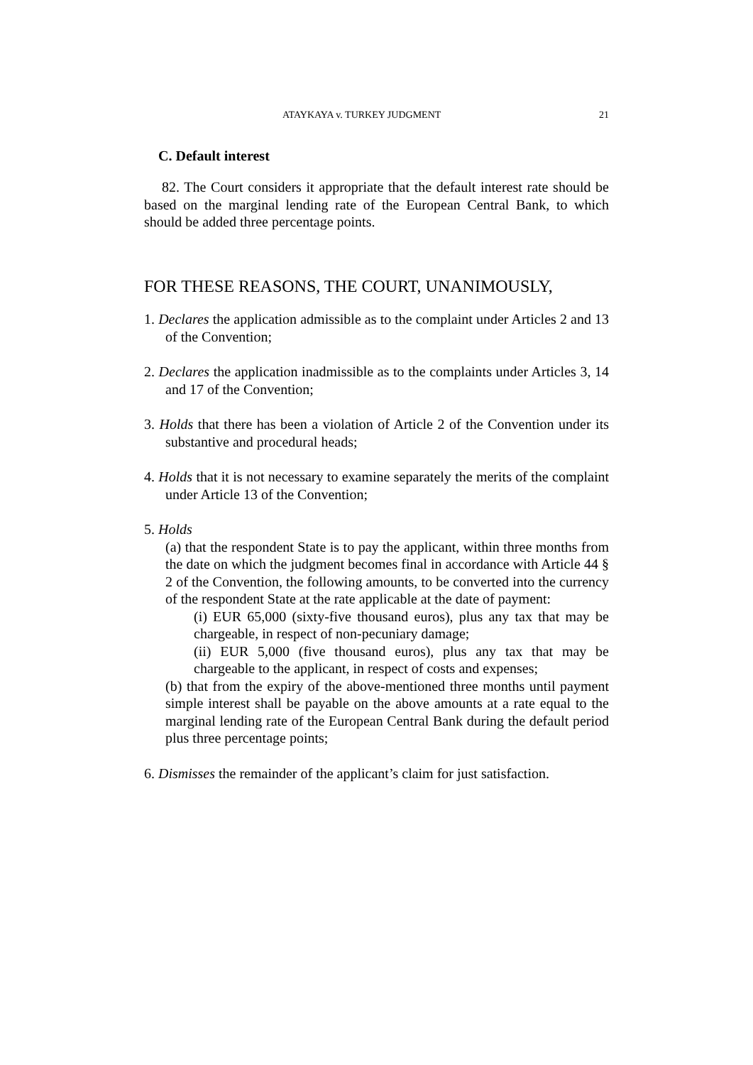ATAYKAYA v. TURKEY JUDGMENT 21
C. Default interest
82. The Court considers it appropriate that the default interest rate should be based on the marginal lending rate of the European Central Bank, to which should be added three percentage points.
FOR THESE REASONS, THE COURT, UNANIMOUSLY,
1. Declares the application admissible as to the complaint under Articles 2 and 13 of the Convention;
2. Declares the application inadmissible as to the complaints under Articles 3, 14 and 17 of the Convention;
3. Holds that there has been a violation of Article 2 of the Convention under its substantive and procedural heads;
4. Holds that it is not necessary to examine separately the merits of the complaint under Article 13 of the Convention;
5. Holds
(a) that the respondent State is to pay the applicant, within three months from the date on which the judgment becomes final in accordance with Article 44 § 2 of the Convention, the following amounts, to be converted into the currency of the respondent State at the rate applicable at the date of payment:
(i) EUR 65,000 (sixty-five thousand euros), plus any tax that may be chargeable, in respect of non-pecuniary damage;
(ii) EUR 5,000 (five thousand euros), plus any tax that may be chargeable to the applicant, in respect of costs and expenses;
(b) that from the expiry of the above-mentioned three months until payment simple interest shall be payable on the above amounts at a rate equal to the marginal lending rate of the European Central Bank during the default period plus three percentage points;
6. Dismisses the remainder of the applicant’s claim for just satisfaction.